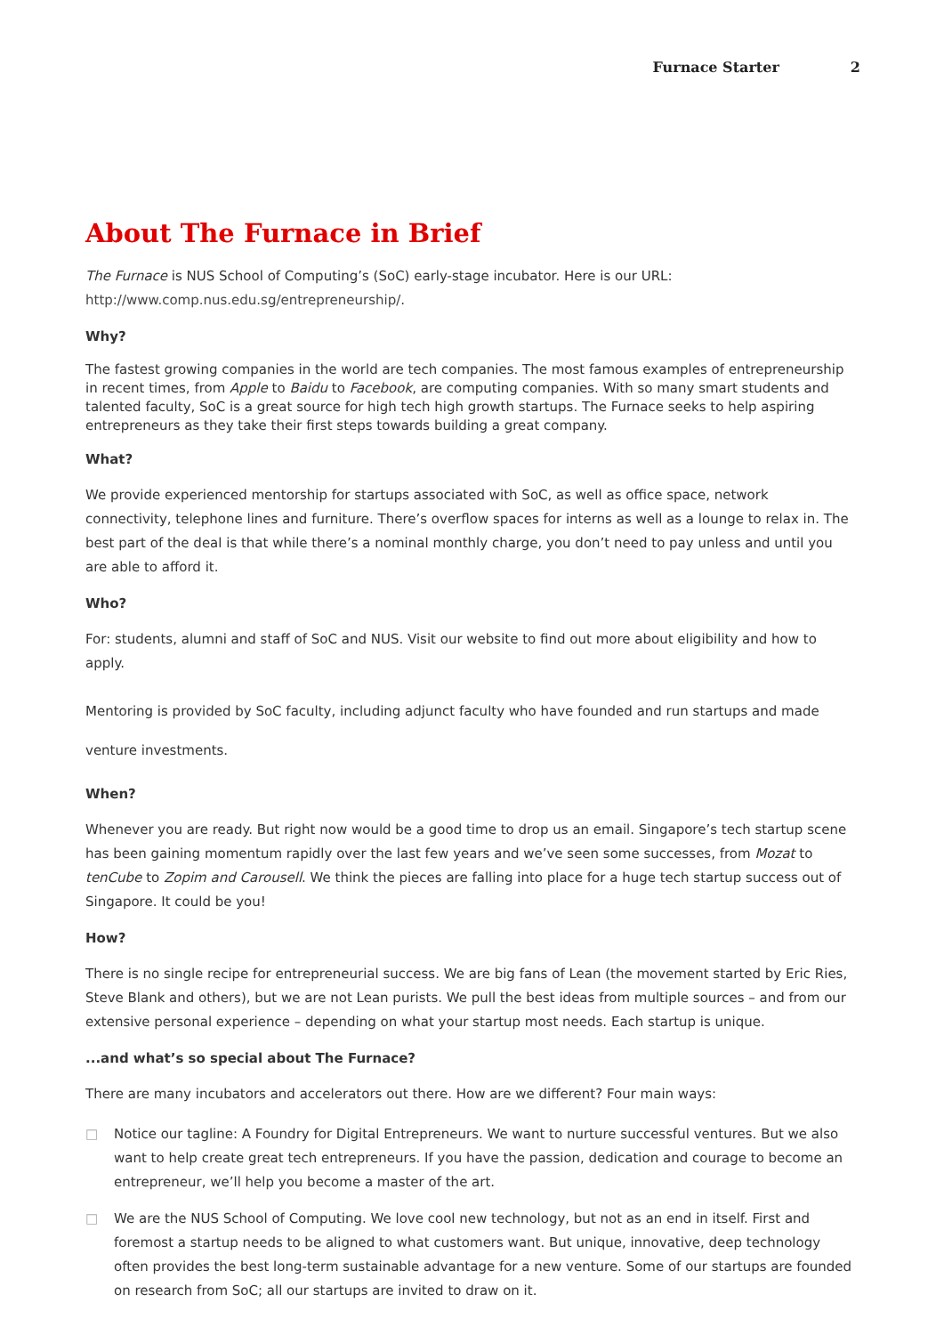Furnace Starter 2
About The Furnace in Brief
The Furnace is NUS School of Computing’s (SoC) early-stage incubator. Here is our URL: http://www.comp.nus.edu.sg/entrepreneurship/.
Why?
The fastest growing companies in the world are tech companies. The most famous examples of entrepreneurship in recent times, from Apple to Baidu to Facebook, are computing companies. With so many smart students and talented faculty, SoC is a great source for high tech high growth startups. The Furnace seeks to help aspiring entrepreneurs as they take their first steps towards building a great company.
What?
We provide experienced mentorship for startups associated with SoC, as well as office space, network connectivity, telephone lines and furniture. There’s overflow spaces for interns as well as a lounge to relax in. The best part of the deal is that while there’s a nominal monthly charge, you don’t need to pay unless and until you are able to afford it.
Who?
For: students, alumni and staff of SoC and NUS. Visit our website to find out more about eligibility and how to apply.
Mentoring is provided by SoC faculty, including adjunct faculty who have founded and run startups and made venture investments.
When?
Whenever you are ready. But right now would be a good time to drop us an email. Singapore’s tech startup scene has been gaining momentum rapidly over the last few years and we’ve seen some successes, from Mozat to tenCube to Zopim and Carousell. We think the pieces are falling into place for a huge tech startup success out of Singapore. It could be you!
How?
There is no single recipe for entrepreneurial success. We are big fans of Lean (the movement started by Eric Ries, Steve Blank and others), but we are not Lean purists. We pull the best ideas from multiple sources – and from our extensive personal experience – depending on what your startup most needs. Each startup is unique.
...and what’s so special about The Furnace?
There are many incubators and accelerators out there. How are we different? Four main ways:
□ Notice our tagline: A Foundry for Digital Entrepreneurs. We want to nurture successful ventures. But we also want to help create great tech entrepreneurs. If you have the passion, dedication and courage to become an entrepreneur, we’ll help you become a master of the art.
□ We are the NUS School of Computing. We love cool new technology, but not as an end in itself. First and foremost a startup needs to be aligned to what customers want. But unique, innovative, deep technology often provides the best long-term sustainable advantage for a new venture. Some of our startups are founded on research from SoC; all our startups are invited to draw on it.